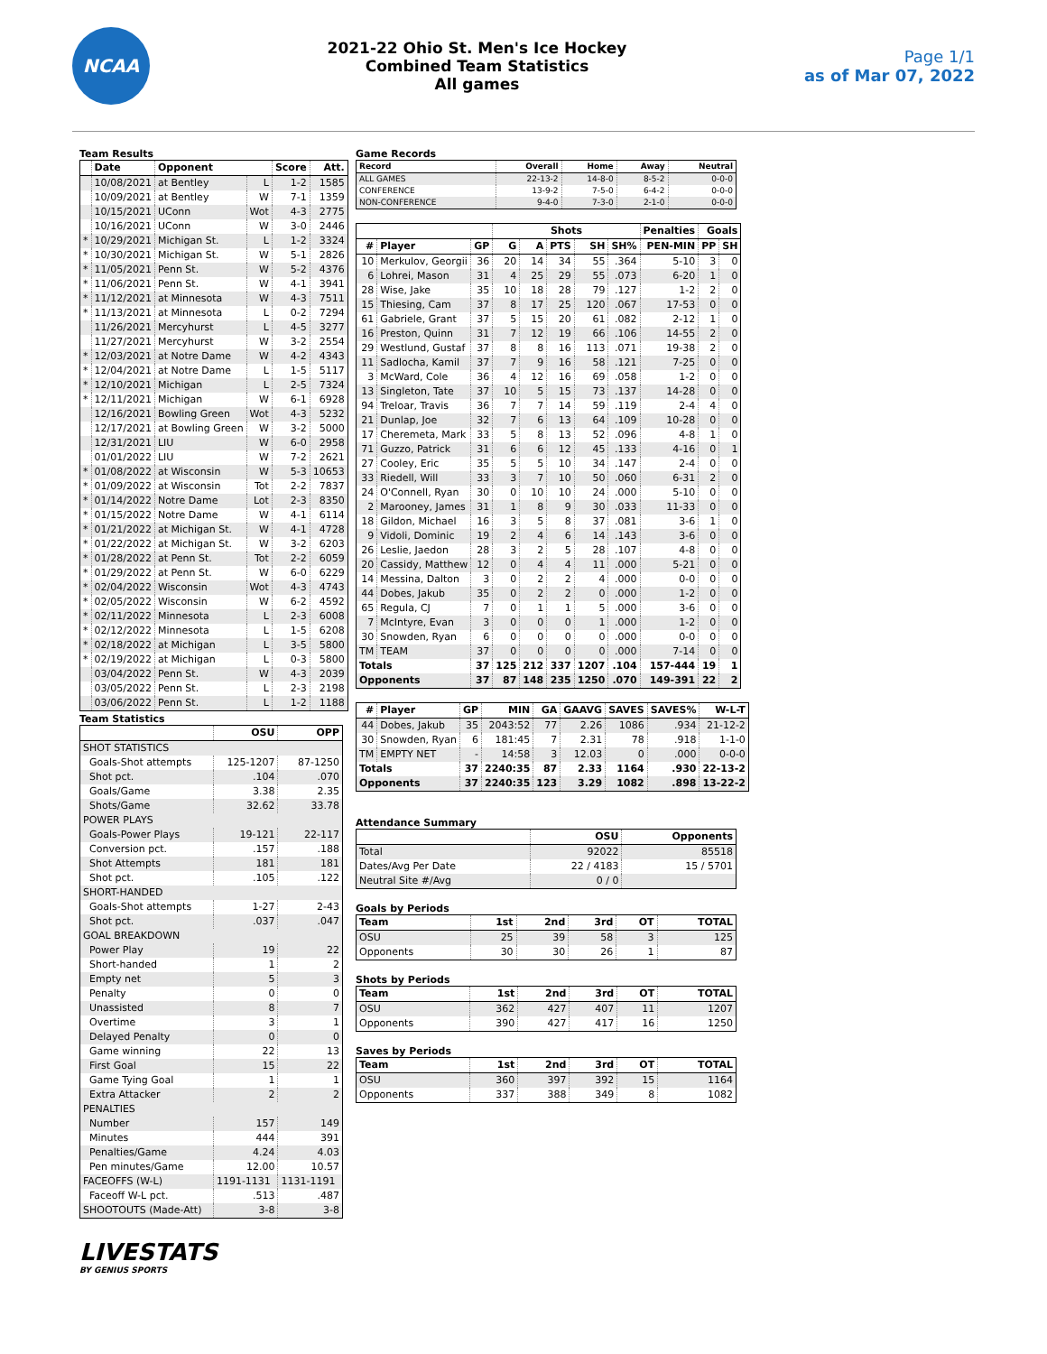NCAA
2021-22 Ohio St. Men's Ice Hockey
Combined Team Statistics
All games
Page 1/1
as of Mar 07, 2022
Team Results
| | Date | Opponent | | Score | Att. |
| --- | --- | --- | --- | --- | --- |
| | 10/08/2021 | at Bentley | L | 1-2 | 1585 |
| | 10/09/2021 | at Bentley | W | 7-1 | 1359 |
| | 10/15/2021 | UConn | Wot | 4-3 | 2775 |
| | 10/16/2021 | UConn | W | 3-0 | 2446 |
| * | 10/29/2021 | Michigan St. | L | 1-2 | 3324 |
| * | 10/30/2021 | Michigan St. | W | 5-1 | 2826 |
| * | 11/05/2021 | Penn St. | W | 5-2 | 4376 |
| * | 11/06/2021 | Penn St. | W | 4-1 | 3941 |
| * | 11/12/2021 | at Minnesota | W | 4-3 | 7511 |
| * | 11/13/2021 | at Minnesota | L | 0-2 | 7294 |
| | 11/26/2021 | Mercyhurst | L | 4-5 | 3277 |
| | 11/27/2021 | Mercyhurst | W | 3-2 | 2554 |
| * | 12/03/2021 | at Notre Dame | W | 4-2 | 4343 |
| * | 12/04/2021 | at Notre Dame | L | 1-5 | 5117 |
| * | 12/10/2021 | Michigan | L | 2-5 | 7324 |
| * | 12/11/2021 | Michigan | W | 6-1 | 6928 |
| | 12/16/2021 | Bowling Green | Wot | 4-3 | 5232 |
| | 12/17/2021 | at Bowling Green | W | 3-2 | 5000 |
| | 12/31/2021 | LIU | W | 6-0 | 2958 |
| | 01/01/2022 | LIU | W | 7-2 | 2621 |
| * | 01/08/2022 | at Wisconsin | W | 5-3 | 10653 |
| * | 01/09/2022 | at Wisconsin | Tot | 2-2 | 7837 |
| * | 01/14/2022 | Notre Dame | Lot | 2-3 | 8350 |
| * | 01/15/2022 | Notre Dame | W | 4-1 | 6114 |
| * | 01/21/2022 | at Michigan St. | W | 4-1 | 4728 |
| * | 01/22/2022 | at Michigan St. | W | 3-2 | 6203 |
| * | 01/28/2022 | at Penn St. | Tot | 2-2 | 6059 |
| * | 01/29/2022 | at Penn St. | W | 6-0 | 6229 |
| * | 02/04/2022 | Wisconsin | Wot | 4-3 | 4743 |
| * | 02/05/2022 | Wisconsin | W | 6-2 | 4592 |
| * | 02/11/2022 | Minnesota | L | 2-3 | 6008 |
| * | 02/12/2022 | Minnesota | L | 1-5 | 6208 |
| * | 02/18/2022 | at Michigan | L | 3-5 | 5800 |
| * | 02/19/2022 | at Michigan | L | 0-3 | 5800 |
| | 03/04/2022 | Penn St. | W | 4-3 | 2039 |
| | 03/05/2022 | Penn St. | L | 2-3 | 2198 |
| | 03/06/2022 | Penn St. | L | 1-2 | 1188 |
Team Statistics
| | OSU | OPP |
| --- | --- | --- |
| SHOT STATISTICS | | |
| Goals-Shot attempts | 125-1207 | 87-1250 |
| Shot pct. | .104 | .070 |
| Goals/Game | 3.38 | 2.35 |
| Shots/Game | 32.62 | 33.78 |
| POWER PLAYS | | |
| Goals-Power Plays | 19-121 | 22-117 |
| Conversion pct. | .157 | .188 |
| Shot Attempts | 181 | 181 |
| Shot pct. | .105 | .122 |
| SHORT-HANDED | | |
| Goals-Shot attempts | 1-27 | 2-43 |
| Shot pct. | .037 | .047 |
| GOAL BREAKDOWN | | |
| Power Play | 19 | 22 |
| Short-handed | 1 | 2 |
| Empty net | 5 | 3 |
| Penalty | 0 | 0 |
| Unassisted | 8 | 7 |
| Overtime | 3 | 1 |
| Delayed Penalty | 0 | 0 |
| Game winning | 22 | 13 |
| First Goal | 15 | 22 |
| Game Tying Goal | 1 | 1 |
| Extra Attacker | 2 | 2 |
| PENALTIES | | |
| Number | 157 | 149 |
| Minutes | 444 | 391 |
| Penalties/Game | 4.24 | 4.03 |
| Pen minutes/Game | 12.00 | 10.57 |
| FACEOFFS (W-L) | 1191-1131 | 1131-1191 |
| Faceoff W-L pct. | .513 | .487 |
| SHOOTOUTS (Made-Att) | 3-8 | 3-8 |
Game Records
| Record | Overall | Home | Away | Neutral |
| --- | --- | --- | --- | --- |
| ALL GAMES | 22-13-2 | 14-8-0 | 8-5-2 | 0-0-0 |
| CONFERENCE | 13-9-2 | 7-5-0 | 6-4-2 | 0-0-0 |
| NON-CONFERENCE | 9-4-0 | 7-3-0 | 2-1-0 | 0-0-0 |
| | | | Shots | | | | | Penalties | Goals | |
| --- | --- | --- | --- | --- | --- | --- | --- | --- | --- | --- |
| # | Player | GP | G | A | PTS | SH | SH% | PEN-MIN | PP | SH |
| 10 | Merkulov, Georgii | 36 | 20 | 14 | 34 | 55 | .364 | 5-10 | 3 | 0 |
| 6 | Lohrei, Mason | 31 | 4 | 25 | 29 | 55 | .073 | 6-20 | 1 | 0 |
| 28 | Wise, Jake | 35 | 10 | 18 | 28 | 79 | .127 | 1-2 | 2 | 0 |
| 15 | Thiesing, Cam | 37 | 8 | 17 | 25 | 120 | .067 | 17-53 | 0 | 0 |
| 61 | Gabriele, Grant | 37 | 5 | 15 | 20 | 61 | .082 | 2-12 | 1 | 0 |
| 16 | Preston, Quinn | 31 | 7 | 12 | 19 | 66 | .106 | 14-55 | 2 | 0 |
| 29 | Westlund, Gustaf | 37 | 8 | 8 | 16 | 113 | .071 | 19-38 | 2 | 0 |
| 11 | Sadlocha, Kamil | 37 | 7 | 9 | 16 | 58 | .121 | 7-25 | 0 | 0 |
| 3 | McWard, Cole | 36 | 4 | 12 | 16 | 69 | .058 | 1-2 | 0 | 0 |
| 13 | Singleton, Tate | 37 | 10 | 5 | 15 | 73 | .137 | 14-28 | 0 | 0 |
| 94 | Treloar, Travis | 36 | 7 | 7 | 14 | 59 | .119 | 2-4 | 4 | 0 |
| 21 | Dunlap, Joe | 32 | 7 | 6 | 13 | 64 | .109 | 10-28 | 0 | 0 |
| 17 | Cheremeta, Mark | 33 | 5 | 8 | 13 | 52 | .096 | 4-8 | 1 | 0 |
| 71 | Guzzo, Patrick | 31 | 6 | 6 | 12 | 45 | .133 | 4-16 | 0 | 1 |
| 27 | Cooley, Eric | 35 | 5 | 5 | 10 | 34 | .147 | 2-4 | 0 | 0 |
| 33 | Riedell, Will | 33 | 3 | 7 | 10 | 50 | .060 | 6-31 | 2 | 0 |
| 24 | O'Connell, Ryan | 30 | 0 | 10 | 10 | 24 | .000 | 5-10 | 0 | 0 |
| 2 | Marooney, James | 31 | 1 | 8 | 9 | 30 | .033 | 11-33 | 0 | 0 |
| 18 | Gildon, Michael | 16 | 3 | 5 | 8 | 37 | .081 | 3-6 | 1 | 0 |
| 9 | Vidoli, Dominic | 19 | 2 | 4 | 6 | 14 | .143 | 3-6 | 0 | 0 |
| 26 | Leslie, Jaedon | 28 | 3 | 2 | 5 | 28 | .107 | 4-8 | 0 | 0 |
| 20 | Cassidy, Matthew | 12 | 0 | 4 | 4 | 11 | .000 | 5-21 | 0 | 0 |
| 14 | Messina, Dalton | 3 | 0 | 2 | 2 | 4 | .000 | 0-0 | 0 | 0 |
| 44 | Dobes, Jakub | 35 | 0 | 2 | 2 | 0 | .000 | 1-2 | 0 | 0 |
| 65 | Regula, CJ | 7 | 0 | 1 | 1 | 5 | .000 | 3-6 | 0 | 0 |
| 7 | McIntyre, Evan | 3 | 0 | 0 | 0 | 1 | .000 | 1-2 | 0 | 0 |
| 30 | Snowden, Ryan | 6 | 0 | 0 | 0 | 0 | .000 | 0-0 | 0 | 0 |
| TM | TEAM | 37 | 0 | 0 | 0 | 0 | .000 | 7-14 | 0 | 0 |
| Totals | | 37 | 125 | 212 | 337 | 1207 | .104 | 157-444 | 19 | 1 |
| Opponents | | 37 | 87 | 148 | 235 | 1250 | .070 | 149-391 | 22 | 2 |
| # | Player | GP | MIN | GA | GAAVG | SAVES | SAVES% | W-L-T |
| --- | --- | --- | --- | --- | --- | --- | --- | --- |
| 44 | Dobes, Jakub | 35 | 2043:52 | 77 | 2.26 | 1086 | .934 | 21-12-2 |
| 30 | Snowden, Ryan | 6 | 181:45 | 7 | 2.31 | 78 | .918 | 1-1-0 |
| TM | EMPTY NET | - | 14:58 | 3 | 12.03 | 0 | .000 | 0-0-0 |
| Totals | | 37 | 2240:35 | 87 | 2.33 | 1164 | .930 | 22-13-2 |
| Opponents | | 37 | 2240:35 | 123 | 3.29 | 1082 | .898 | 13-22-2 |
Attendance Summary
| | OSU | Opponents |
| --- | --- | --- |
| Total | 92022 | 85518 |
| Dates/Avg Per Date | 22 / 4183 | 15 / 5701 |
| Neutral Site #/Avg | 0 / 0 | |
Goals by Periods
| Team | 1st | 2nd | 3rd | OT | TOTAL |
| --- | --- | --- | --- | --- | --- |
| OSU | 25 | 39 | 58 | 3 | 125 |
| Opponents | 30 | 30 | 26 | 1 | 87 |
Shots by Periods
| Team | 1st | 2nd | 3rd | OT | TOTAL |
| --- | --- | --- | --- | --- | --- |
| OSU | 362 | 427 | 407 | 11 | 1207 |
| Opponents | 390 | 427 | 417 | 16 | 1250 |
Saves by Periods
| Team | 1st | 2nd | 3rd | OT | TOTAL |
| --- | --- | --- | --- | --- | --- |
| OSU | 360 | 397 | 392 | 15 | 1164 |
| Opponents | 337 | 388 | 349 | 8 | 1082 |
LIVESTATS
BY GENIUS SPORTS